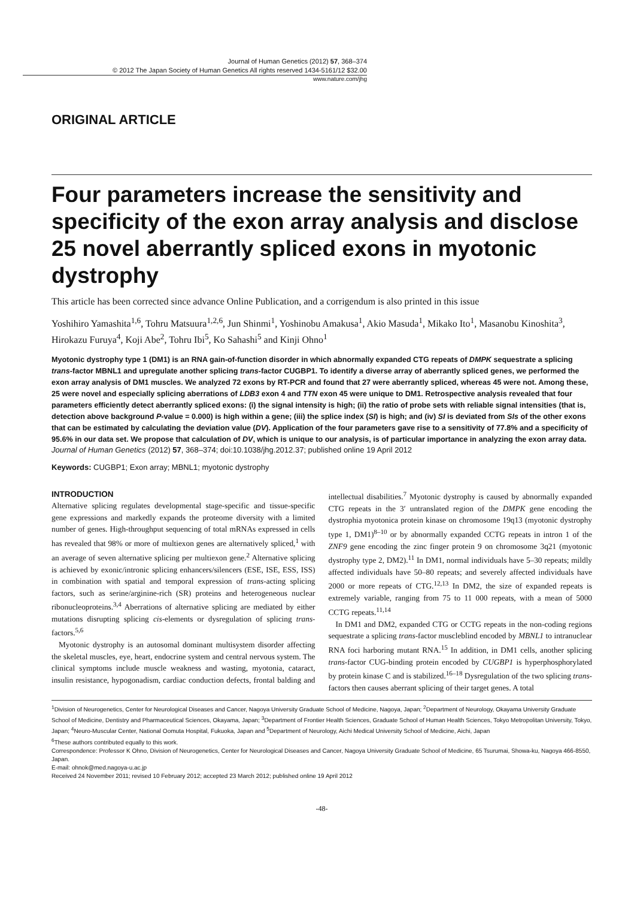Journal of Human Genetics (2012) 57, 368–374
© 2012 The Japan Society of Human Genetics All rights reserved 1434-5161/12 $32.00
www.nature.com/jhg
ORIGINAL ARTICLE
Four parameters increase the sensitivity and specificity of the exon array analysis and disclose 25 novel aberrantly spliced exons in myotonic dystrophy
This article has been corrected since advance Online Publication, and a corrigendum is also printed in this issue
Yoshihiro Yamashita<sup>1,6</sup>, Tohru Matsuura<sup>1,2,6</sup>, Jun Shinmi<sup>1</sup>, Yoshinobu Amakusa<sup>1</sup>, Akio Masuda<sup>1</sup>, Mikako Ito<sup>1</sup>, Masanobu Kinoshita<sup>3</sup>, Hirokazu Furuya<sup>4</sup>, Koji Abe<sup>2</sup>, Tohru Ibi<sup>5</sup>, Ko Sahashi<sup>5</sup> and Kinji Ohno<sup>1</sup>
Myotonic dystrophy type 1 (DM1) is an RNA gain-of-function disorder in which abnormally expanded CTG repeats of DMPK sequestrate a splicing trans-factor MBNL1 and upregulate another splicing trans-factor CUGBP1. To identify a diverse array of aberrantly spliced genes, we performed the exon array analysis of DM1 muscles. We analyzed 72 exons by RT-PCR and found that 27 were aberrantly spliced, whereas 45 were not. Among these, 25 were novel and especially splicing aberrations of LDB3 exon 4 and TTN exon 45 were unique to DM1. Retrospective analysis revealed that four parameters efficiently detect aberrantly spliced exons: (i) the signal intensity is high; (ii) the ratio of probe sets with reliable signal intensities (that is, detection above background P-value = 0.000) is high within a gene; (iii) the splice index (SI) is high; and (iv) SI is deviated from SIs of the other exons that can be estimated by calculating the deviation value (DV). Application of the four parameters gave rise to a sensitivity of 77.8% and a specificity of 95.6% in our data set. We propose that calculation of DV, which is unique to our analysis, is of particular importance in analyzing the exon array data.
Journal of Human Genetics (2012) 57, 368–374; doi:10.1038/jhg.2012.37; published online 19 April 2012
Keywords: CUGBP1; Exon array; MBNL1; myotonic dystrophy
INTRODUCTION
Alternative splicing regulates developmental stage-specific and tissue-specific gene expressions and markedly expands the proteome diversity with a limited number of genes. High-throughput sequencing of total mRNAs expressed in cells has revealed that 98% or more of multiexon genes are alternatively spliced,<sup>1</sup> with an average of seven alternative splicing per multiexon gene.<sup>2</sup> Alternative splicing is achieved by exonic/intronic splicing enhancers/silencers (ESE, ISE, ESS, ISS) in combination with spatial and temporal expression of trans-acting splicing factors, such as serine/arginine-rich (SR) proteins and heterogeneous nuclear ribonucleoproteins.<sup>3,4</sup> Aberrations of alternative splicing are mediated by either mutations disrupting splicing cis-elements or dysregulation of splicing trans-factors.<sup>5,6</sup>
Myotonic dystrophy is an autosomal dominant multisystem disorder affecting the skeletal muscles, eye, heart, endocrine system and central nervous system. The clinical symptoms include muscle weakness and wasting, myotonia, cataract, insulin resistance, hypogonadism, cardiac conduction defects, frontal balding and intellectual disabilities.<sup>7</sup> Myotonic dystrophy is caused by abnormally expanded CTG repeats in the 3′ untranslated region of the DMPK gene encoding the dystrophia myotonica protein kinase on chromosome 19q13 (myotonic dystrophy type 1, DM1)<sup>8–10</sup> or by abnormally expanded CCTG repeats in intron 1 of the ZNF9 gene encoding the zinc finger protein 9 on chromosome 3q21 (myotonic dystrophy type 2, DM2).<sup>11</sup> In DM1, normal individuals have 5–30 repeats; mildly affected individuals have 50–80 repeats; and severely affected individuals have 2000 or more repeats of CTG.<sup>12,13</sup> In DM2, the size of expanded repeats is extremely variable, ranging from 75 to 11 000 repeats, with a mean of 5000 CCTG repeats.<sup>11,14</sup>
In DM1 and DM2, expanded CTG or CCTG repeats in the non-coding regions sequestrate a splicing trans-factor muscleblind encoded by MBNL1 to intranuclear RNA foci harboring mutant RNA.<sup>15</sup> In addition, in DM1 cells, another splicing trans-factor CUG-binding protein encoded by CUGBP1 is hyperphosphorylated by protein kinase C and is stabilized.<sup>16–18</sup> Dysregulation of the two splicing trans-factors then causes aberrant splicing of their target genes. A total
<sup>1</sup> Division of Neurogenetics, Center for Neurological Diseases and Cancer, Nagoya University Graduate School of Medicine, Nagoya, Japan; <sup>2</sup>Department of Neurology, Okayama University Graduate School of Medicine, Dentistry and Pharmaceutical Sciences, Okayama, Japan; <sup>3</sup>Department of Frontier Health Sciences, Graduate School of Human Health Sciences, Tokyo Metropolitan University, Tokyo, Japan; <sup>4</sup>Neuro-Muscular Center, National Oomuta Hospital, Fukuoka, Japan and <sup>5</sup>Department of Neurology, Aichi Medical University School of Medicine, Aichi, Japan
<sup>6</sup> These authors contributed equally to this work.
Correspondence: Professor K Ohno, Division of Neurogenetics, Center for Neurological Diseases and Cancer, Nagoya University Graduate School of Medicine, 65 Tsurumai, Showa-ku, Nagoya 466-8550, Japan.
E-mail: ohnok@med.nagoya-u.ac.jp
Received 24 November 2011; revised 10 February 2012; accepted 23 March 2012; published online 19 April 2012
-48-